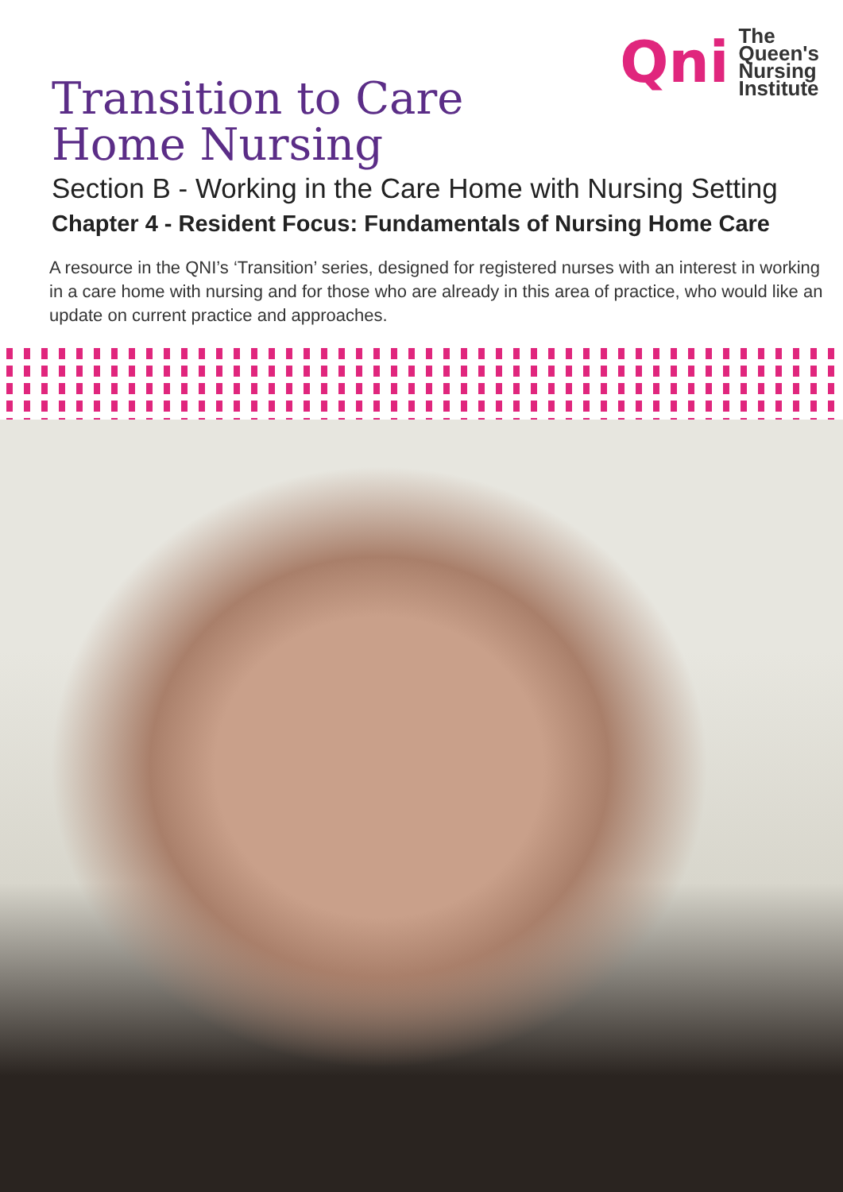Qni
The
Queen's
Nursing
Institute
Transition to Care Home Nursing
Section B - Working in the Care Home with Nursing Setting
Chapter 4 - Resident Focus: Fundamentals of Nursing Home Care
A resource in the QNI’s ‘Transition’ series, designed for registered nurses with an interest in working in a care home with nursing and for those who are already in this area of practice, who would like an update on current practice and approaches.